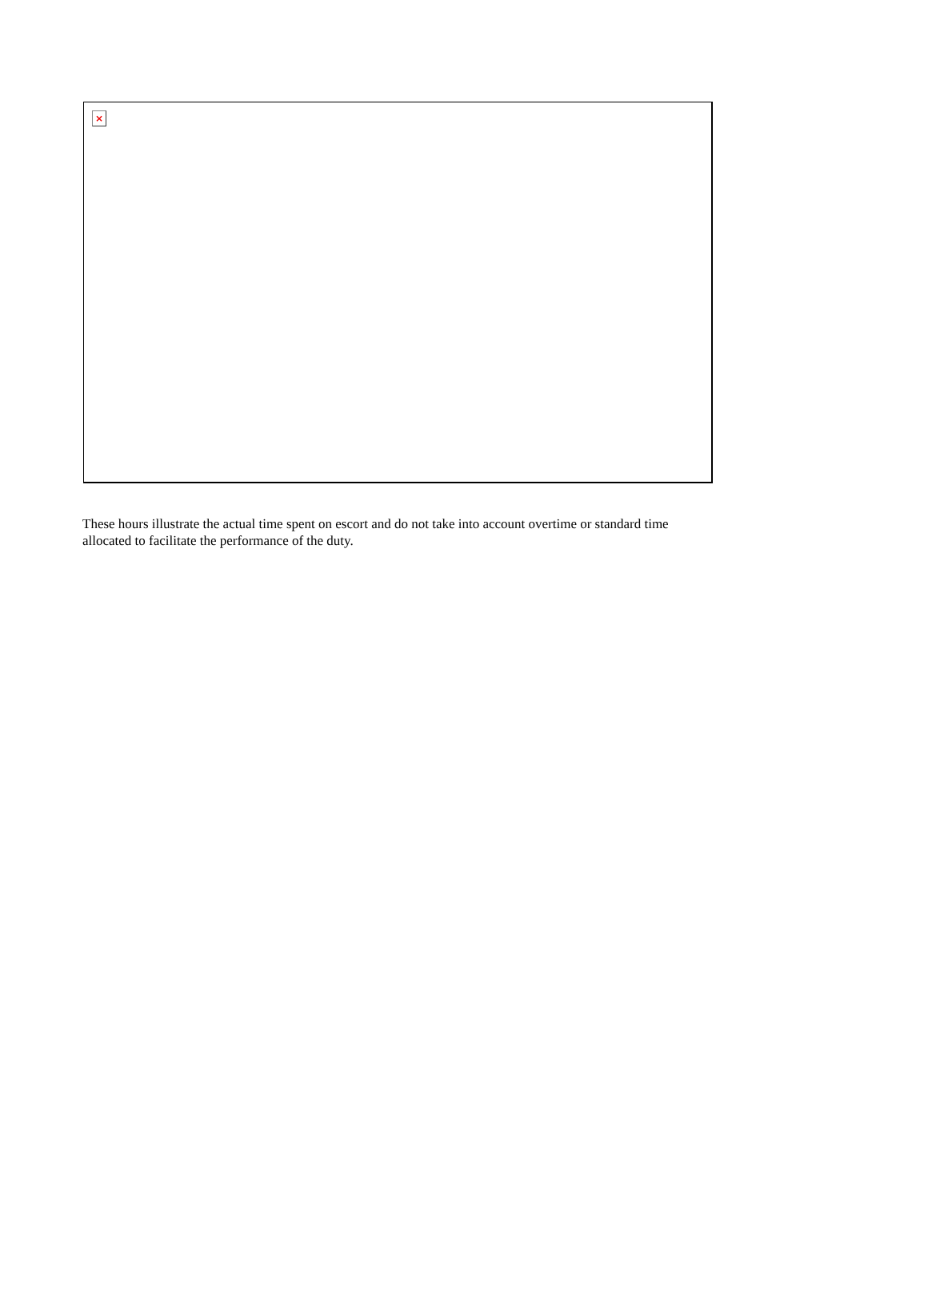×
These hours illustrate the actual time spent on escort and do not take into account overtime or standard time allocated to facilitate the performance of the duty.